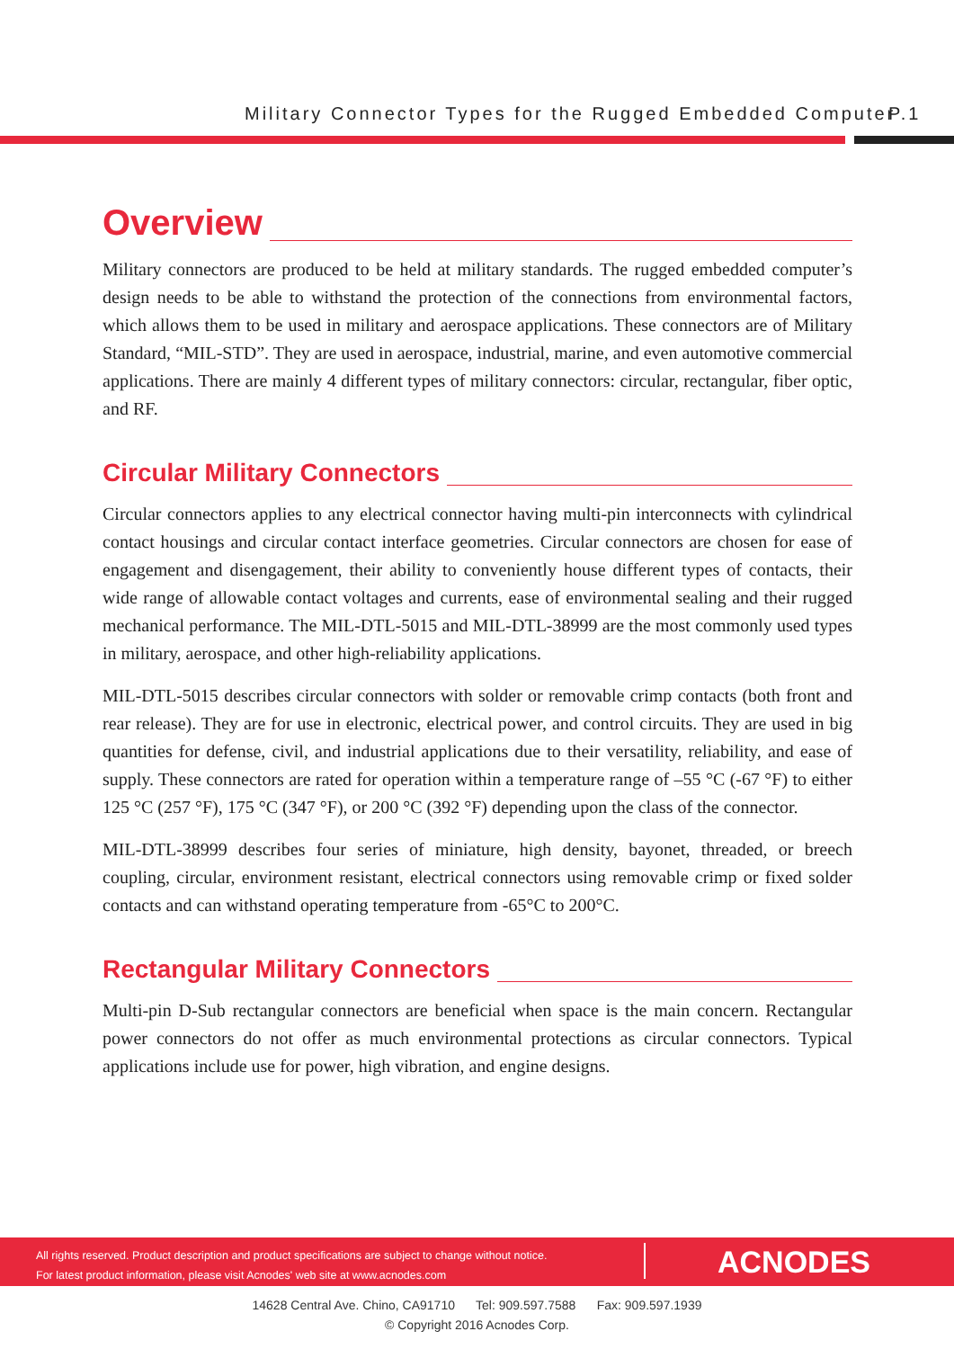Military Connector Types for the Rugged Embedded Computer
P.1
Overview
Military connectors are produced to be held at military standards. The rugged embedded computer’s design needs to be able to withstand the protection of the connections from environmental factors, which allows them to be used in military and aerospace applications. These connectors are of Military Standard, “MIL-STD”. They are used in aerospace, industrial, marine, and even automotive commercial applications. There are mainly 4 different types of military connectors: circular, rectangular, fiber optic, and RF.
Circular Military Connectors
Circular connectors applies to any electrical connector having multi-pin interconnects with cylindrical contact housings and circular contact interface geometries. Circular connectors are chosen for ease of engagement and disengagement, their ability to conveniently house different types of contacts, their wide range of allowable contact voltages and currents, ease of environmental sealing and their rugged mechanical performance. The MIL-DTL-5015 and MIL-DTL-38999 are the most commonly used types in military, aerospace, and other high-reliability applications.
MIL-DTL-5015 describes circular connectors with solder or removable crimp contacts (both front and rear release). They are for use in electronic, electrical power, and control circuits. They are used in big quantities for defense, civil, and industrial applications due to their versatility, reliability, and ease of supply. These connectors are rated for operation within a temperature range of –55 °C (-67 °F) to either 125 °C (257 °F), 175 °C (347 °F), or 200 °C (392 °F) depending upon the class of the connector.
MIL-DTL-38999 describes four series of miniature, high density, bayonet, threaded, or breech coupling, circular, environment resistant, electrical connectors using removable crimp or fixed solder contacts and can withstand operating temperature from -65°C to 200°C.
Rectangular Military Connectors
Multi-pin D-Sub rectangular connectors are beneficial when space is the main concern. Rectangular power connectors do not offer as much environmental protections as circular connectors. Typical applications include use for power, high vibration, and engine designs.
All rights reserved. Product description and product specifications are subject to change without notice.
For latest product information, please visit Acnodes' web site at www.acnodes.com
ACNODES
14628 Central Ave. Chino, CA91710 Tel: 909.597.7588 Fax: 909.597.1939
© Copyright 2016 Acnodes Corp.